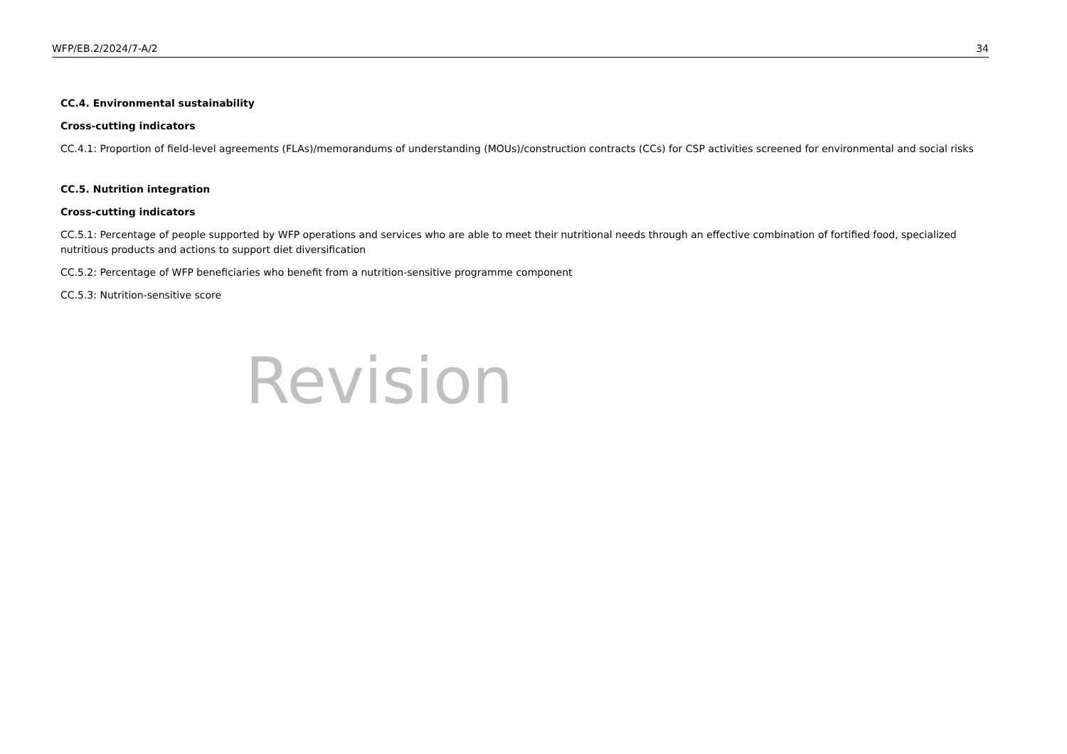WFP/EB.2/2024/7-A/2 34
CC.4. Environmental sustainability
Cross-cutting indicators
CC.4.1: Proportion of field-level agreements (FLAs)/memorandums of understanding (MOUs)/construction contracts (CCs) for CSP activities screened for environmental and social risks
CC.5. Nutrition integration
Cross-cutting indicators
CC.5.1: Percentage of people supported by WFP operations and services who are able to meet their nutritional needs through an effective combination of fortified food, specialized nutritious products and actions to support diet diversification
CC.5.2: Percentage of WFP beneficiaries who benefit from a nutrition-sensitive programme component
CC.5.3: Nutrition-sensitive score
Revision